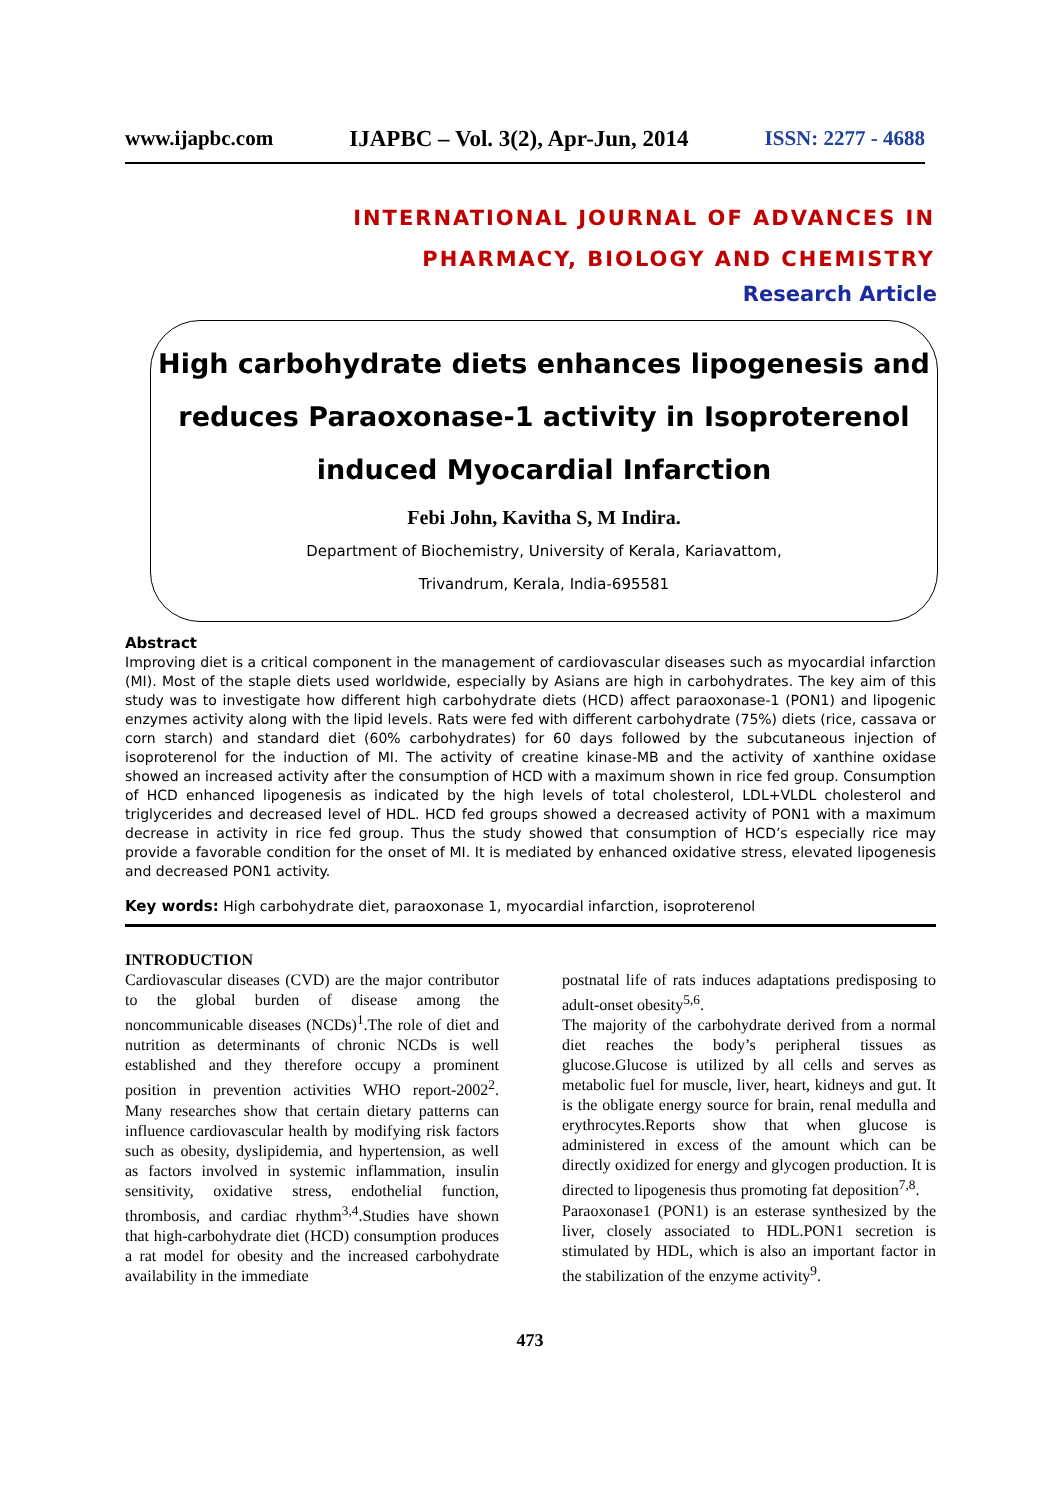www.ijapbc.com IJAPBC – Vol. 3(2), Apr-Jun, 2014 ISSN: 2277 - 4688
INTERNATIONAL JOURNAL OF ADVANCES IN
PHARMACY, BIOLOGY AND CHEMISTRY
Research Article
High carbohydrate diets enhances lipogenesis and
reduces Paraoxonase-1 activity in Isoproterenol
induced Myocardial Infarction
Febi John, Kavitha S, M Indira.
Department of Biochemistry, University of Kerala, Kariavattom,
Trivandrum, Kerala, India-695581
Abstract
Improving diet is a critical component in the management of cardiovascular diseases such as myocardial infarction (MI). Most of the staple diets used worldwide, especially by Asians are high in carbohydrates. The key aim of this study was to investigate how different high carbohydrate diets (HCD) affect paraoxonase-1 (PON1) and lipogenic enzymes activity along with the lipid levels. Rats were fed with different carbohydrate (75%) diets (rice, cassava or corn starch) and standard diet (60% carbohydrates) for 60 days followed by the subcutaneous injection of isoproterenol for the induction of MI. The activity of creatine kinase-MB and the activity of xanthine oxidase showed an increased activity after the consumption of HCD with a maximum shown in rice fed group. Consumption of HCD enhanced lipogenesis as indicated by the high levels of total cholesterol, LDL+VLDL cholesterol and triglycerides and decreased level of HDL. HCD fed groups showed a decreased activity of PON1 with a maximum decrease in activity in rice fed group. Thus the study showed that consumption of HCD’s especially rice may provide a favorable condition for the onset of MI. It is mediated by enhanced oxidative stress, elevated lipogenesis and decreased PON1 activity.
Key words: High carbohydrate diet, paraoxonase 1, myocardial infarction, isoproterenol
INTRODUCTION
Cardiovascular diseases (CVD) are the major contributor to the global burden of disease among the noncommunicable diseases (NCDs)<sup>1</sup>.The role of diet and nutrition as determinants of chronic NCDs is well established and they therefore occupy a prominent position in prevention activities WHO report-2002<sup>2</sup>. Many researches show that certain dietary patterns can influence cardiovascular health by modifying risk factors such as obesity, dyslipidemia, and hypertension, as well as factors involved in systemic inflammation, insulin sensitivity, oxidative stress, endothelial function, thrombosis, and cardiac rhythm<sup>3,4</sup>.Studies have shown that high-carbohydrate diet (HCD) consumption produces a rat model for obesity and the increased carbohydrate availability in the immediate
postnatal life of rats induces adaptations predisposing to adult-onset obesity<sup>5,6</sup>.
The majority of the carbohydrate derived from a normal diet reaches the body’s peripheral tissues as glucose.Glucose is utilized by all cells and serves as metabolic fuel for muscle, liver, heart, kidneys and gut. It is the obligate energy source for brain, renal medulla and erythrocytes.Reports show that when glucose is administered in excess of the amount which can be directly oxidized for energy and glycogen production. It is directed to lipogenesis thus promoting fat deposition<sup>7,8</sup>.
Paraoxonase1 (PON1) is an esterase synthesized by the liver, closely associated to HDL.PON1 secretion is stimulated by HDL, which is also an important factor in the stabilization of the enzyme activity<sup>9</sup>.
473